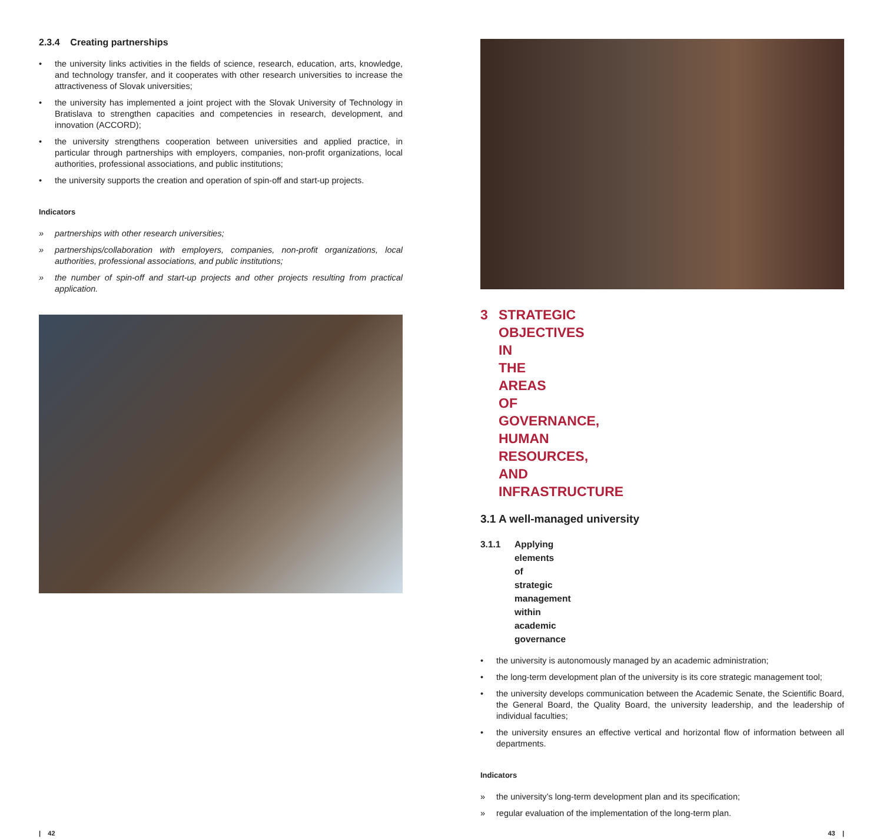2.3.4 Creating partnerships
• the university links activities in the fields of science, research, education, arts, knowledge, and technology transfer, and it cooperates with other research universities to increase the attractiveness of Slovak universities;
• the university has implemented a joint project with the Slovak University of Technology in Bratislava to strengthen capacities and competencies in research, development, and innovation (ACCORD);
• the university strengthens cooperation between universities and applied practice, in particular through partnerships with employers, companies, non-profit organizations, local authorities, professional associations, and public institutions;
• the university supports the creation and operation of spin-off and start-up projects.
Indicators
» partnerships with other research universities;
» partnerships/collaboration with employers, companies, non-profit organizations, local authorities, professional associations, and public institutions;
» the number of spin-off and start-up projects and other projects resulting from practical application.
3 STRATEGIC OBJECTIVES IN THE AREAS OF GOVERNANCE, HUMAN RESOURCES, AND INFRASTRUCTURE
3.1 A well-managed university
3.1.1 Applying elements of strategic management within academic governance
• the university is autonomously managed by an academic administration;
• the long-term development plan of the university is its core strategic management tool;
• the university develops communication between the Academic Senate, the Scientific Board, the General Board, the Quality Board, the university leadership, and the leadership of individual faculties;
• the university ensures an effective vertical and horizontal flow of information between all departments.
Indicators
» the university’s long-term development plan and its specification;
» regular evaluation of the implementation of the long-term plan.
| 42 43 |